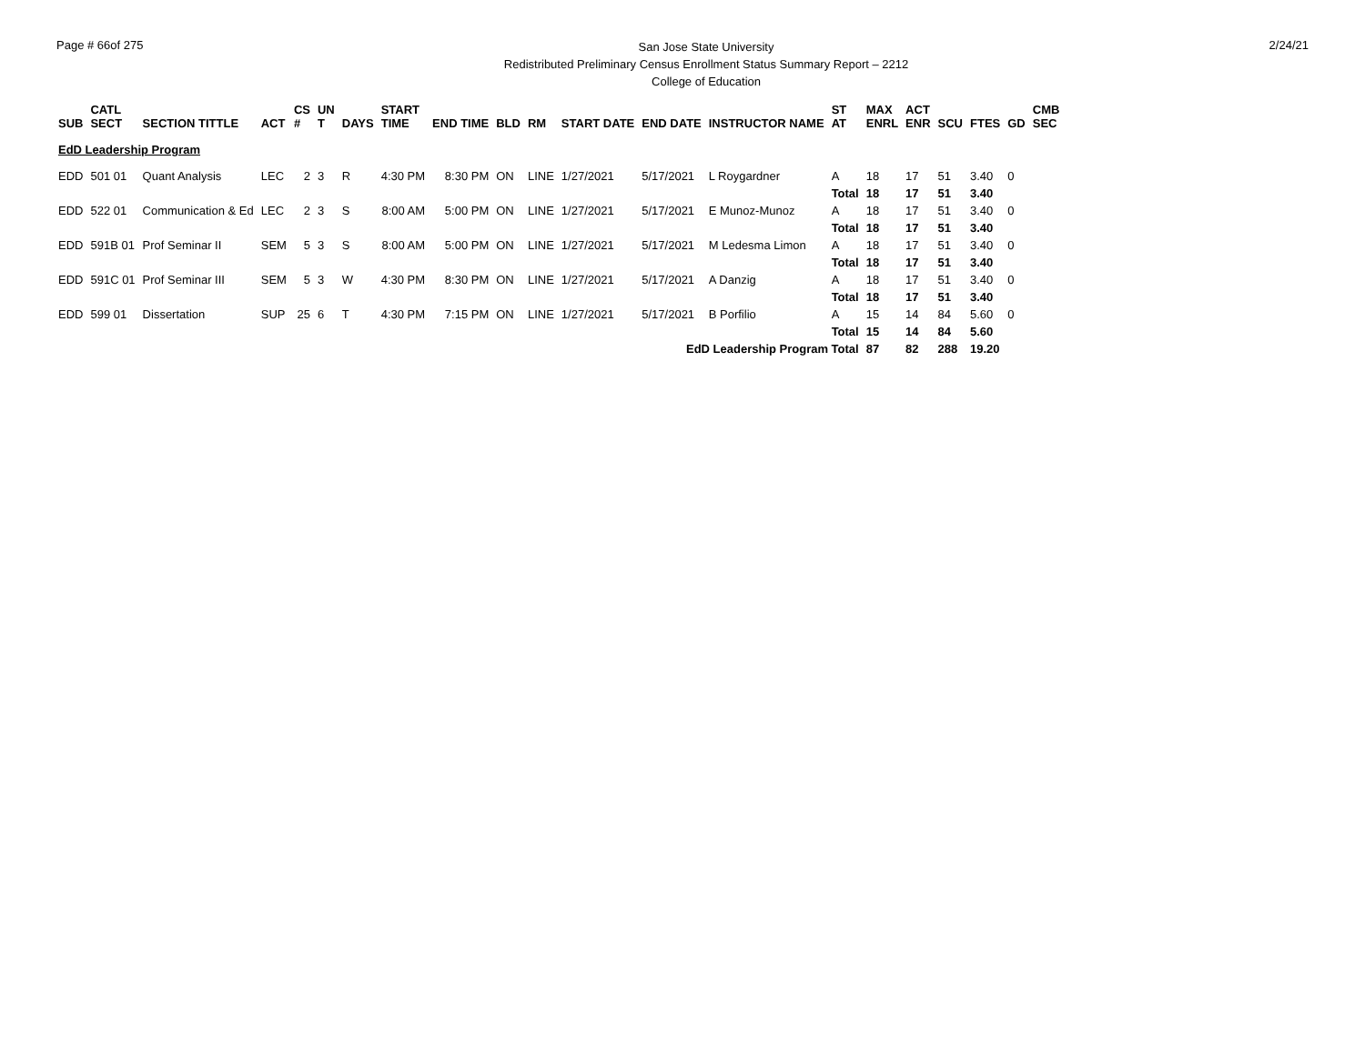Page # 66of 275
San Jose State University
Redistributed Preliminary Census Enrollment Status Summary Report – 2212
College of Education
2/24/21
| SUB | CATL SECT | SECTION TITTLE | ACT | CS # | UN T | DAYS | START TIME | END TIME | BLD | RM | START DATE | END DATE | INSTRUCTOR NAME | ST AT | MAX ENRL | ACT ENR | SCU | FTES | GD | CMB SEC |
| --- | --- | --- | --- | --- | --- | --- | --- | --- | --- | --- | --- | --- | --- | --- | --- | --- | --- | --- | --- | --- |
| EdD Leadership Program | | | | | | | | | | | | | | | | | | | | |
| EDD | 501 01 | Quant Analysis | LEC | 2 | 3 | R | 4:30 PM | 8:30 PM | ON | LINE | 1/27/2021 | 5/17/2021 | L Roygardner | A | 18 | 17 | 51 | 3.40 | 0 | |
| | | | | | | | | | | | | | | Total | 18 | 17 | 51 | 3.40 | | |
| EDD | 522 01 | Communication & Ed | LEC | 2 | 3 | S | 8:00 AM | 5:00 PM | ON | LINE | 1/27/2021 | 5/17/2021 | E Munoz-Munoz | A | 18 | 17 | 51 | 3.40 | 0 | |
| | | | | | | | | | | | | | | Total | 18 | 17 | 51 | 3.40 | | |
| EDD | 591B 01 | Prof Seminar II | SEM | 5 | 3 | S | 8:00 AM | 5:00 PM | ON | LINE | 1/27/2021 | 5/17/2021 | M Ledesma Limon | A | 18 | 17 | 51 | 3.40 | 0 | |
| | | | | | | | | | | | | | | Total | 18 | 17 | 51 | 3.40 | | |
| EDD | 591C 01 | Prof Seminar III | SEM | 5 | 3 | W | 4:30 PM | 8:30 PM | ON | LINE | 1/27/2021 | 5/17/2021 | A Danzig | A | 18 | 17 | 51 | 3.40 | 0 | |
| | | | | | | | | | | | | | | Total | 18 | 17 | 51 | 3.40 | | |
| EDD | 599 01 | Dissertation | SUP | 25 | 6 | T | 4:30 PM | 7:15 PM | ON | LINE | 1/27/2021 | 5/17/2021 | B Porfilio | A | 15 | 14 | 84 | 5.60 | 0 | |
| | | | | | | | | | | | | | | Total | 15 | 14 | 84 | 5.60 | | |
| EdD Leadership Program Total | | | | | | | | | | | | | | | 87 | 82 | 288 | 19.20 | | |